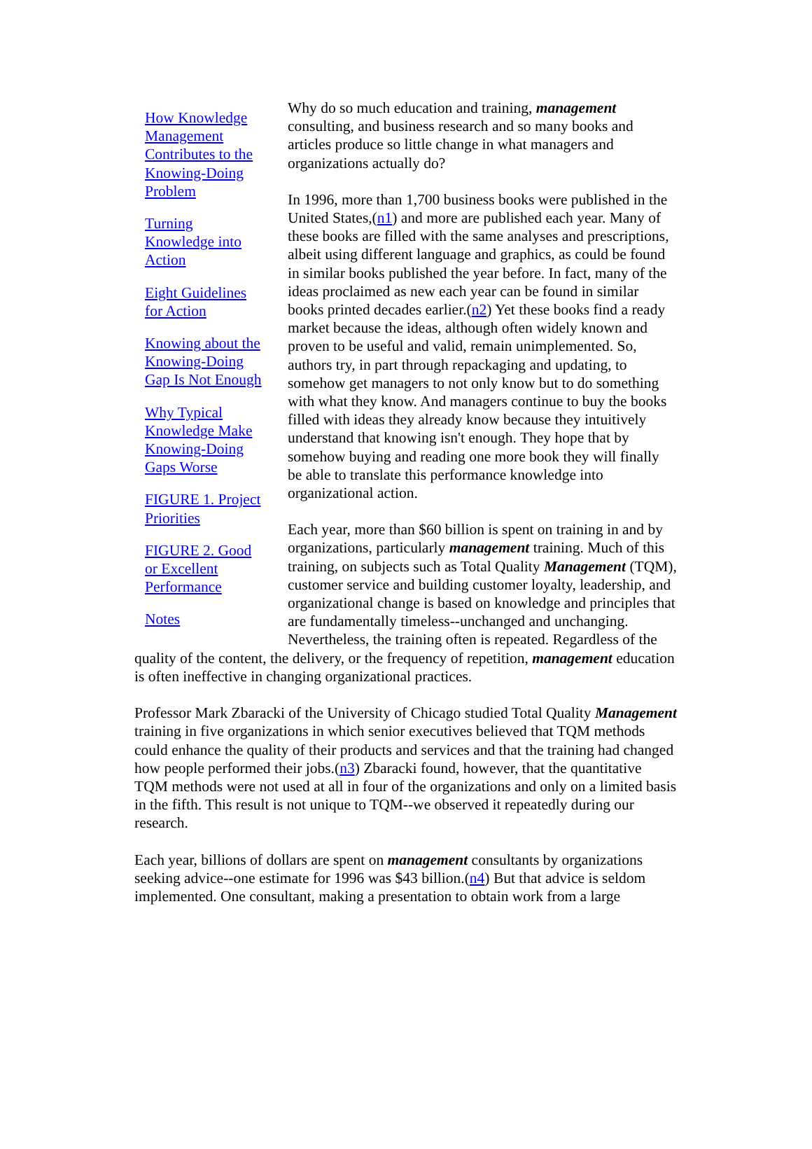How Knowledge Management Contributes to the Knowing-Doing Problem
Turning Knowledge into Action
Eight Guidelines for Action
Knowing about the Knowing-Doing Gap Is Not Enough
Why Typical Knowledge Make Knowing-Doing Gaps Worse
FIGURE 1. Project Priorities
FIGURE 2. Good or Excellent Performance
Notes
Why do so much education and training, management consulting, and business research and so many books and articles produce so little change in what managers and organizations actually do?
In 1996, more than 1,700 business books were published in the United States,(n1) and more are published each year. Many of these books are filled with the same analyses and prescriptions, albeit using different language and graphics, as could be found in similar books published the year before. In fact, many of the ideas proclaimed as new each year can be found in similar books printed decades earlier.(n2) Yet these books find a ready market because the ideas, although often widely known and proven to be useful and valid, remain unimplemented. So, authors try, in part through repackaging and updating, to somehow get managers to not only know but to do something with what they know. And managers continue to buy the books filled with ideas they already know because they intuitively understand that knowing isn't enough. They hope that by somehow buying and reading one more book they will finally be able to translate this performance knowledge into organizational action.
Each year, more than $60 billion is spent on training in and by organizations, particularly management training. Much of this training, on subjects such as Total Quality Management (TQM), customer service and building customer loyalty, leadership, and organizational change is based on knowledge and principles that are fundamentally timeless--unchanged and unchanging. Nevertheless, the training often is repeated. Regardless of the quality of the content, the delivery, or the frequency of repetition, management education is often ineffective in changing organizational practices.
Professor Mark Zbaracki of the University of Chicago studied Total Quality Management training in five organizations in which senior executives believed that TQM methods could enhance the quality of their products and services and that the training had changed how people performed their jobs.(n3) Zbaracki found, however, that the quantitative TQM methods were not used at all in four of the organizations and only on a limited basis in the fifth. This result is not unique to TQM--we observed it repeatedly during our research.
Each year, billions of dollars are spent on management consultants by organizations seeking advice--one estimate for 1996 was $43 billion.(n4) But that advice is seldom implemented. One consultant, making a presentation to obtain work from a large